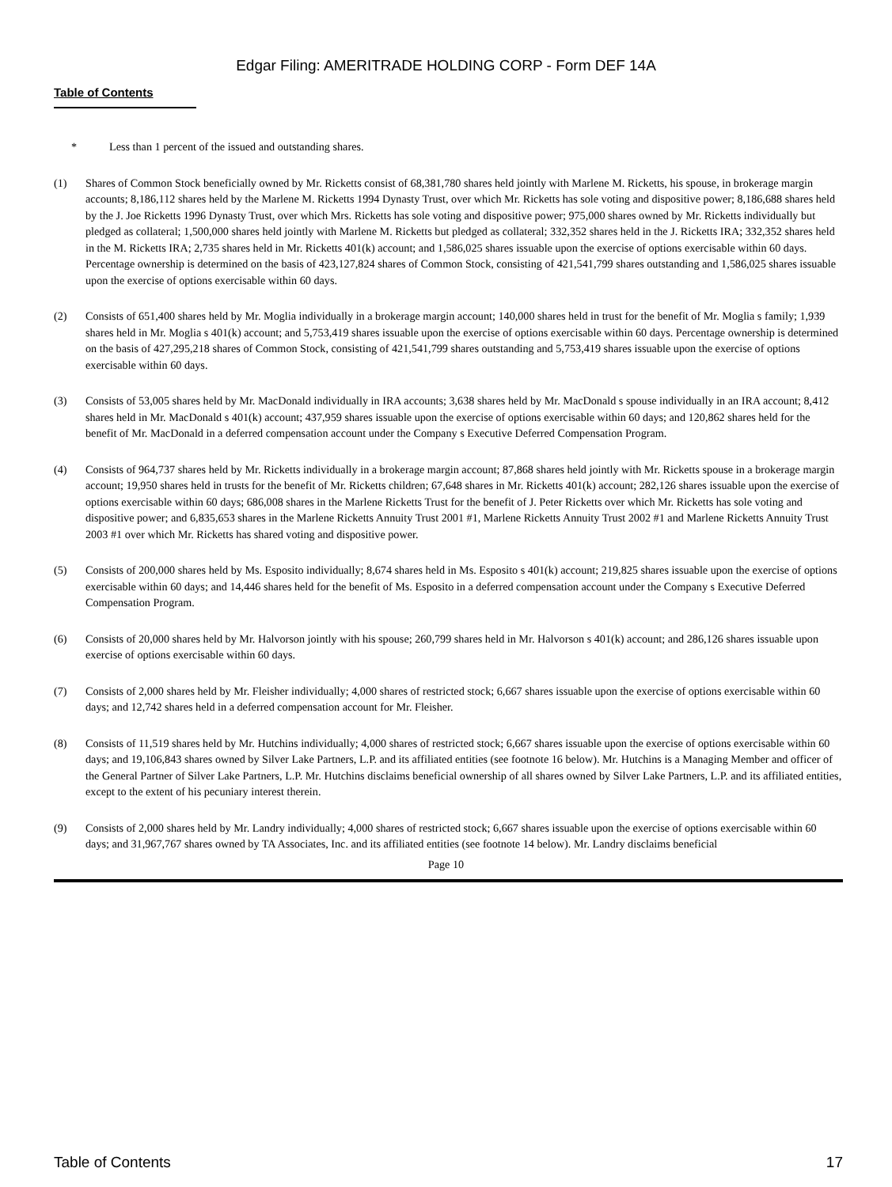Edgar Filing: AMERITRADE HOLDING CORP - Form DEF 14A
Table of Contents
* Less than 1 percent of the issued and outstanding shares.
(1) Shares of Common Stock beneficially owned by Mr. Ricketts consist of 68,381,780 shares held jointly with Marlene M. Ricketts, his spouse, in brokerage margin accounts; 8,186,112 shares held by the Marlene M. Ricketts 1994 Dynasty Trust, over which Mr. Ricketts has sole voting and dispositive power; 8,186,688 shares held by the J. Joe Ricketts 1996 Dynasty Trust, over which Mrs. Ricketts has sole voting and dispositive power; 975,000 shares owned by Mr. Ricketts individually but pledged as collateral; 1,500,000 shares held jointly with Marlene M. Ricketts but pledged as collateral; 332,352 shares held in the J. Ricketts IRA; 332,352 shares held in the M. Ricketts IRA; 2,735 shares held in Mr. Ricketts 401(k) account; and 1,586,025 shares issuable upon the exercise of options exercisable within 60 days. Percentage ownership is determined on the basis of 423,127,824 shares of Common Stock, consisting of 421,541,799 shares outstanding and 1,586,025 shares issuable upon the exercise of options exercisable within 60 days.
(2) Consists of 651,400 shares held by Mr. Moglia individually in a brokerage margin account; 140,000 shares held in trust for the benefit of Mr. Moglia s family; 1,939 shares held in Mr. Moglia s 401(k) account; and 5,753,419 shares issuable upon the exercise of options exercisable within 60 days. Percentage ownership is determined on the basis of 427,295,218 shares of Common Stock, consisting of 421,541,799 shares outstanding and 5,753,419 shares issuable upon the exercise of options exercisable within 60 days.
(3) Consists of 53,005 shares held by Mr. MacDonald individually in IRA accounts; 3,638 shares held by Mr. MacDonald s spouse individually in an IRA account; 8,412 shares held in Mr. MacDonald s 401(k) account; 437,959 shares issuable upon the exercise of options exercisable within 60 days; and 120,862 shares held for the benefit of Mr. MacDonald in a deferred compensation account under the Company s Executive Deferred Compensation Program.
(4) Consists of 964,737 shares held by Mr. Ricketts individually in a brokerage margin account; 87,868 shares held jointly with Mr. Ricketts spouse in a brokerage margin account; 19,950 shares held in trusts for the benefit of Mr. Ricketts children; 67,648 shares in Mr. Ricketts 401(k) account; 282,126 shares issuable upon the exercise of options exercisable within 60 days; 686,008 shares in the Marlene Ricketts Trust for the benefit of J. Peter Ricketts over which Mr. Ricketts has sole voting and dispositive power; and 6,835,653 shares in the Marlene Ricketts Annuity Trust 2001 #1, Marlene Ricketts Annuity Trust 2002 #1 and Marlene Ricketts Annuity Trust 2003 #1 over which Mr. Ricketts has shared voting and dispositive power.
(5) Consists of 200,000 shares held by Ms. Esposito individually; 8,674 shares held in Ms. Esposito s 401(k) account; 219,825 shares issuable upon the exercise of options exercisable within 60 days; and 14,446 shares held for the benefit of Ms. Esposito in a deferred compensation account under the Company s Executive Deferred Compensation Program.
(6) Consists of 20,000 shares held by Mr. Halvorson jointly with his spouse; 260,799 shares held in Mr. Halvorson s 401(k) account; and 286,126 shares issuable upon exercise of options exercisable within 60 days.
(7) Consists of 2,000 shares held by Mr. Fleisher individually; 4,000 shares of restricted stock; 6,667 shares issuable upon the exercise of options exercisable within 60 days; and 12,742 shares held in a deferred compensation account for Mr. Fleisher.
(8) Consists of 11,519 shares held by Mr. Hutchins individually; 4,000 shares of restricted stock; 6,667 shares issuable upon the exercise of options exercisable within 60 days; and 19,106,843 shares owned by Silver Lake Partners, L.P. and its affiliated entities (see footnote 16 below). Mr. Hutchins is a Managing Member and officer of the General Partner of Silver Lake Partners, L.P. Mr. Hutchins disclaims beneficial ownership of all shares owned by Silver Lake Partners, L.P. and its affiliated entities, except to the extent of his pecuniary interest therein.
(9) Consists of 2,000 shares held by Mr. Landry individually; 4,000 shares of restricted stock; 6,667 shares issuable upon the exercise of options exercisable within 60 days; and 31,967,767 shares owned by TA Associates, Inc. and its affiliated entities (see footnote 14 below). Mr. Landry disclaims beneficial
Page 10
Table of Contents 17